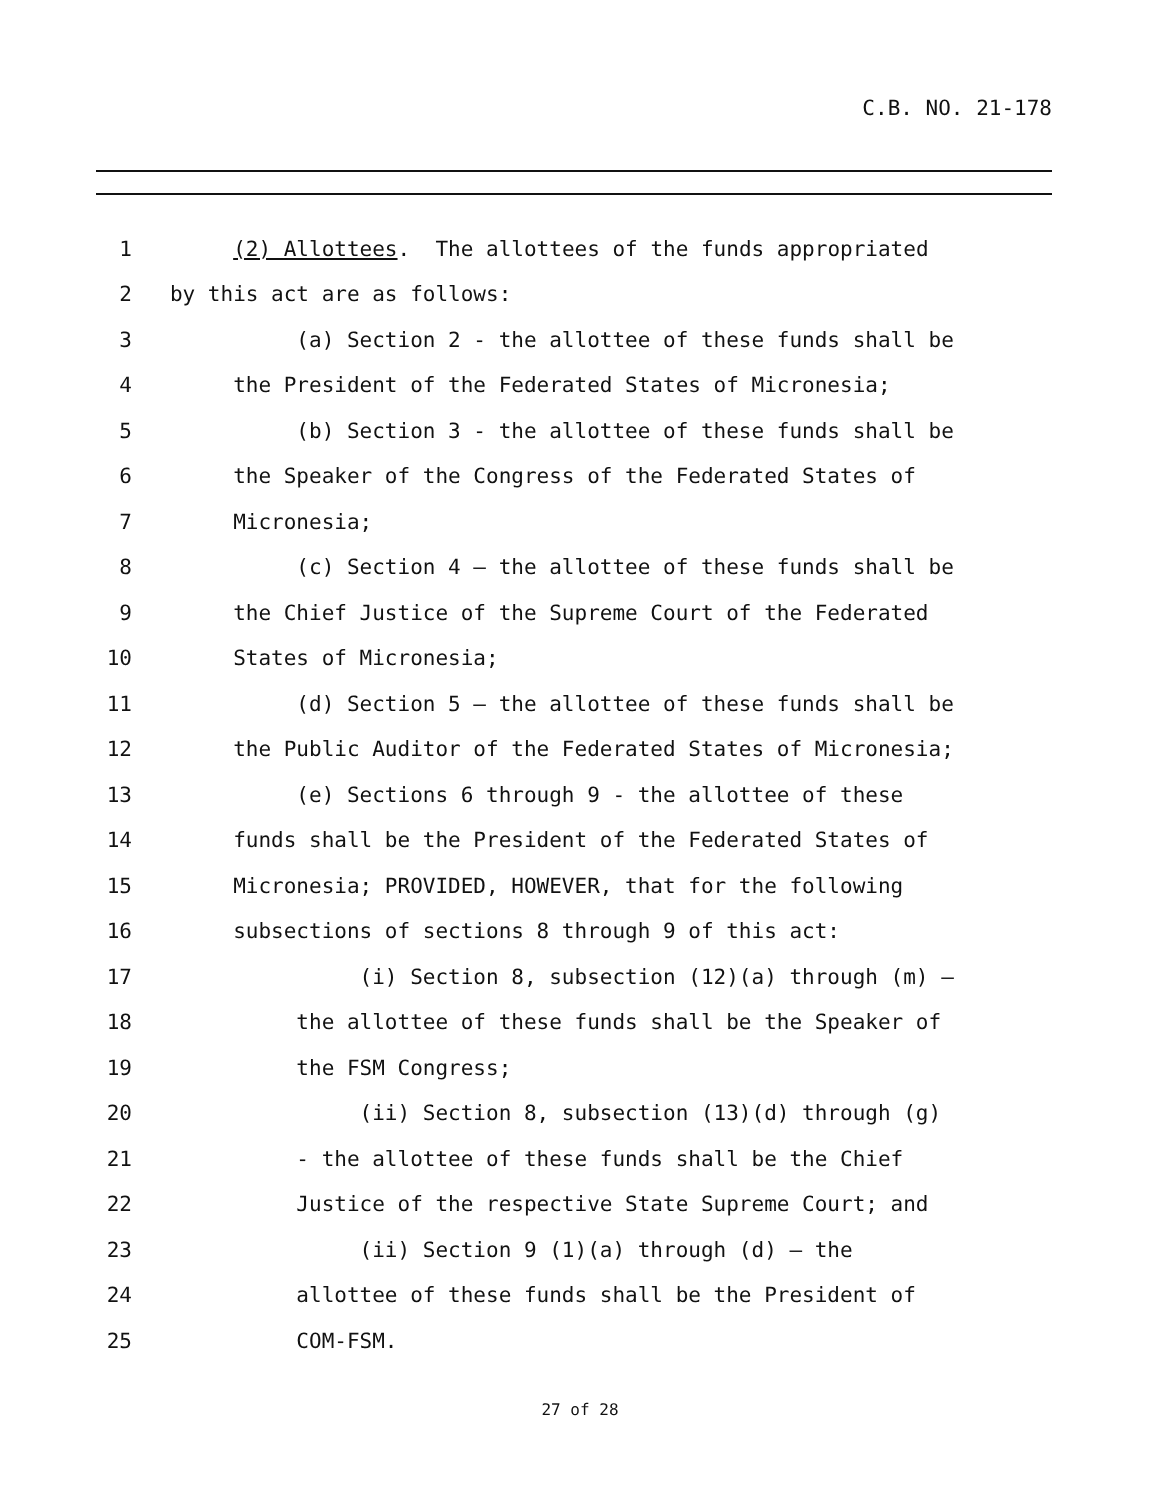C.B. NO. 21-178
1 (2) Allottees. The allottees of the funds appropriated
2 by this act are as follows:
3 (a) Section 2 - the allottee of these funds shall be
4 the President of the Federated States of Micronesia;
5 (b) Section 3 - the allottee of these funds shall be
6 the Speaker of the Congress of the Federated States of
7 Micronesia;
8 (c) Section 4 – the allottee of these funds shall be
9 the Chief Justice of the Supreme Court of the Federated
10 States of Micronesia;
11 (d) Section 5 – the allottee of these funds shall be
12 the Public Auditor of the Federated States of Micronesia;
13 (e) Sections 6 through 9 - the allottee of these
14 funds shall be the President of the Federated States of
15 Micronesia; PROVIDED, HOWEVER, that for the following
16 subsections of sections 8 through 9 of this act:
17 (i) Section 8, subsection (12)(a) through (m) –
18 the allottee of these funds shall be the Speaker of
19 the FSM Congress;
20 (ii) Section 8, subsection (13)(d) through (g)
21 - the allottee of these funds shall be the Chief
22 Justice of the respective State Supreme Court; and
23 (ii) Section 9 (1)(a) through (d) – the
24 allottee of these funds shall be the President of
25 COM-FSM.
27 of 28